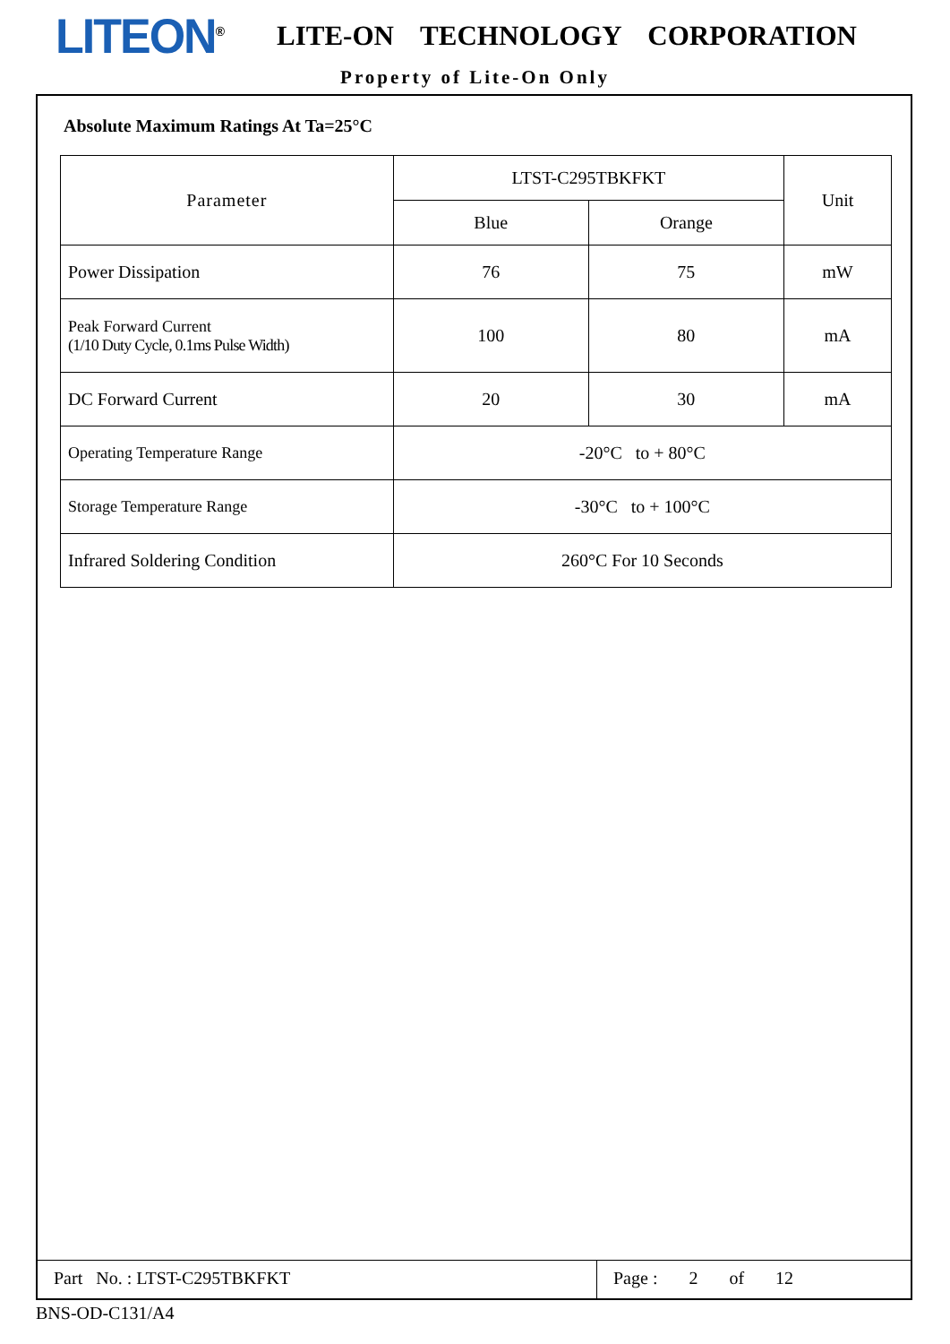LITEON<sup>®</sup> LITE-ON TECHNOLOGY CORPORATION
Property of Lite-On Only
Absolute Maximum Ratings At Ta=25°C
| Parameter | LTST-C295TBKFKT | | Unit |
| --- | --- | --- | --- |
| | Blue | Orange | |
| Power Dissipation | 76 | 75 | mW |
| Peak Forward Current (1/10 Duty Cycle, 0.1ms Pulse Width) | 100 | 80 | mA |
| DC Forward Current | 20 | 30 | mA |
| Operating Temperature Range | -20°C to + 80°C | | |
| Storage Temperature Range | -30°C to + 100°C | | |
| Infrared Soldering Condition | 260°C For 10 Seconds | | |
Part No. : LTST-C295TBKFKT Page : 2 of 12
BNS-OD-C131/A4